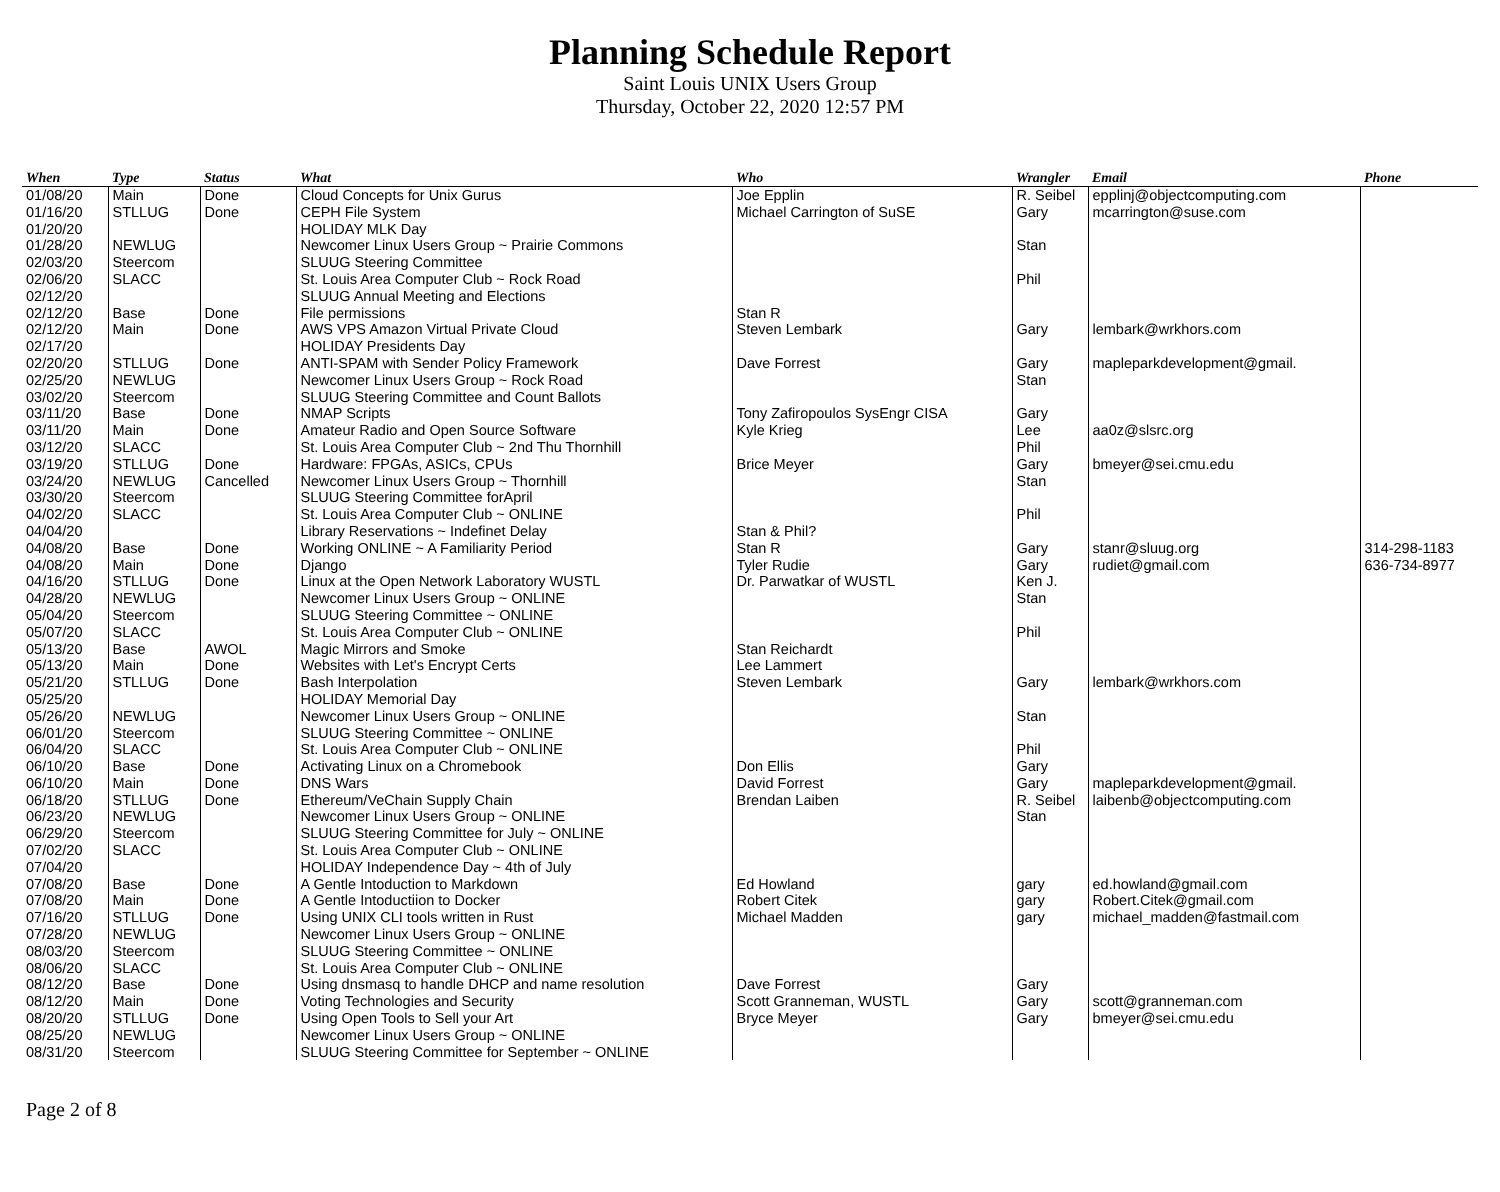Planning Schedule Report
Saint Louis UNIX Users Group
Thursday, October 22, 2020 12:57 PM
| When | Type | Status | What | Who | Wrangler | Email | Phone |
| --- | --- | --- | --- | --- | --- | --- | --- |
| 01/08/20 | Main | Done | Cloud Concepts for Unix Gurus | Joe Epplin | R. Seibel | epplinj@objectcomputing.com | |
| 01/16/20 | STLLUG | Done | CEPH File System | Michael Carrington of SuSE | Gary | mcarrington@suse.com | |
| 01/20/20 | | | HOLIDAY MLK Day | | | | |
| 01/28/20 | NEWLUG | | Newcomer Linux Users Group ~ Prairie Commons | | Stan | | |
| 02/03/20 | Steercom | | SLUUG Steering Committee | | | | |
| 02/06/20 | SLACC | | St. Louis Area Computer Club ~ Rock Road | | Phil | | |
| 02/12/20 | | | SLUUG Annual Meeting and Elections | | | | |
| 02/12/20 | Base | Done | File permissions | Stan R | | | |
| 02/12/20 | Main | Done | AWS VPS Amazon Virtual Private Cloud | Steven Lembark | Gary | lembark@wrkhors.com | |
| 02/17/20 | | | HOLIDAY Presidents Day | | | | |
| 02/20/20 | STLLUG | Done | ANTI-SPAM with Sender Policy Framework | Dave Forrest | Gary | mapleparkdevelopment@gmail. | |
| 02/25/20 | NEWLUG | | Newcomer Linux Users Group ~ Rock Road | | Stan | | |
| 03/02/20 | Steercom | | SLUUG Steering Committee and Count Ballots | | | | |
| 03/11/20 | Base | Done | NMAP Scripts | Tony Zafiropoulos SysEngr CISA | Gary | | |
| 03/11/20 | Main | Done | Amateur Radio and Open Source Software | Kyle Krieg | Lee | aa0z@slsrc.org | |
| 03/12/20 | SLACC | | St. Louis Area Computer Club ~ 2nd Thu Thornhill | | Phil | | |
| 03/19/20 | STLLUG | Done | Hardware: FPGAs, ASICs, CPUs | Brice Meyer | Gary | bmeyer@sei.cmu.edu | |
| 03/24/20 | NEWLUG | Cancelled | Newcomer Linux Users Group ~ Thornhill | | Stan | | |
| 03/30/20 | Steercom | | SLUUG Steering Committee forApril | | | | |
| 04/02/20 | SLACC | | St. Louis Area Computer Club ~ ONLINE | | Phil | | |
| 04/04/20 | | | Library Reservations ~ Indefinet Delay | Stan & Phil? | | | |
| 04/08/20 | Base | Done | Working ONLINE ~ A Familiarity Period | Stan R | Gary | stanr@sluug.org | 314-298-1183 |
| 04/08/20 | Main | Done | Django | Tyler Rudie | Gary | rudiet@gmail.com | 636-734-8977 |
| 04/16/20 | STLLUG | Done | Linux at the Open Network Laboratory WUSTL | Dr. Parwatkar of WUSTL | Ken J. | | |
| 04/28/20 | NEWLUG | | Newcomer Linux Users Group ~ ONLINE | | Stan | | |
| 05/04/20 | Steercom | | SLUUG Steering Committee ~ ONLINE | | | | |
| 05/07/20 | SLACC | | St. Louis Area Computer Club ~ ONLINE | | Phil | | |
| 05/13/20 | Base | AWOL | Magic Mirrors and Smoke | Stan Reichardt | | | |
| 05/13/20 | Main | Done | Websites with Let's Encrypt Certs | Lee Lammert | | | |
| 05/21/20 | STLLUG | Done | Bash Interpolation | Steven Lembark | Gary | lembark@wrkhors.com | |
| 05/25/20 | | | HOLIDAY Memorial Day | | | | |
| 05/26/20 | NEWLUG | | Newcomer Linux Users Group ~ ONLINE | | Stan | | |
| 06/01/20 | Steercom | | SLUUG Steering Committee ~ ONLINE | | | | |
| 06/04/20 | SLACC | | St. Louis Area Computer Club ~ ONLINE | | Phil | | |
| 06/10/20 | Base | Done | Activating Linux on a Chromebook | Don Ellis | Gary | | |
| 06/10/20 | Main | Done | DNS Wars | David Forrest | Gary | mapleparkdevelopment@gmail. | |
| 06/18/20 | STLLUG | Done | Ethereum/VeChain Supply Chain | Brendan Laiben | R. Seibel | laibenb@objectcomputing.com | |
| 06/23/20 | NEWLUG | | Newcomer Linux Users Group ~ ONLINE | | Stan | | |
| 06/29/20 | Steercom | | SLUUG Steering Committee for July ~ ONLINE | | | | |
| 07/02/20 | SLACC | | St. Louis Area Computer Club ~ ONLINE | | | | |
| 07/04/20 | | | HOLIDAY Independence Day ~ 4th of July | | | | |
| 07/08/20 | Base | Done | A Gentle Intoduction to Markdown | Ed Howland | gary | ed.howland@gmail.com | |
| 07/08/20 | Main | Done | A Gentle Intoductiion to Docker | Robert Citek | gary | Robert.Citek@gmail.com | |
| 07/16/20 | STLLUG | Done | Using UNIX CLI tools written in Rust | Michael Madden | gary | michael_madden@fastmail.com | |
| 07/28/20 | NEWLUG | | Newcomer Linux Users Group ~ ONLINE | | | | |
| 08/03/20 | Steercom | | SLUUG Steering Committee ~ ONLINE | | | | |
| 08/06/20 | SLACC | | St. Louis Area Computer Club ~ ONLINE | | | | |
| 08/12/20 | Base | Done | Using dnsmasq to handle DHCP and name resolution | Dave Forrest | Gary | | |
| 08/12/20 | Main | Done | Voting Technologies and Security | Scott Granneman, WUSTL | Gary | scott@granneman.com | |
| 08/20/20 | STLLUG | Done | Using Open Tools to Sell your Art | Bryce Meyer | Gary | bmeyer@sei.cmu.edu | |
| 08/25/20 | NEWLUG | | Newcomer Linux Users Group ~ ONLINE | | | | |
| 08/31/20 | Steercom | | SLUUG Steering Committee for September ~ ONLINE | | | | |
Page 2 of 8